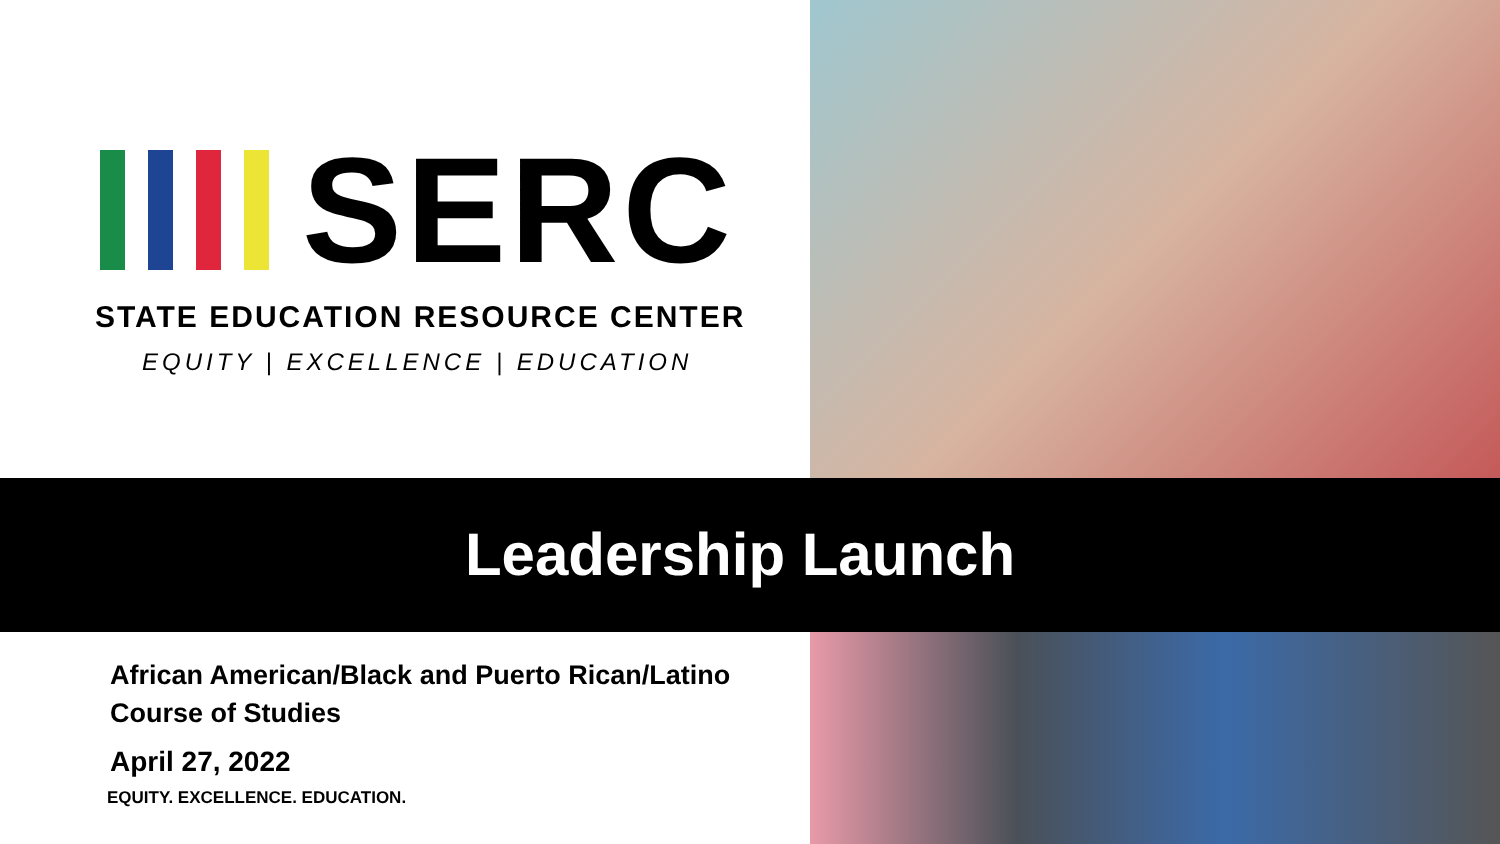SERC
STATE EDUCATION RESOURCE CENTER
EQUITY | EXCELLENCE | EDUCATION
Leadership Launch
African American/Black and Puerto Rican/Latino
Course of Studies
April 27, 2022
EQUITY. EXCELLENCE. EDUCATION.